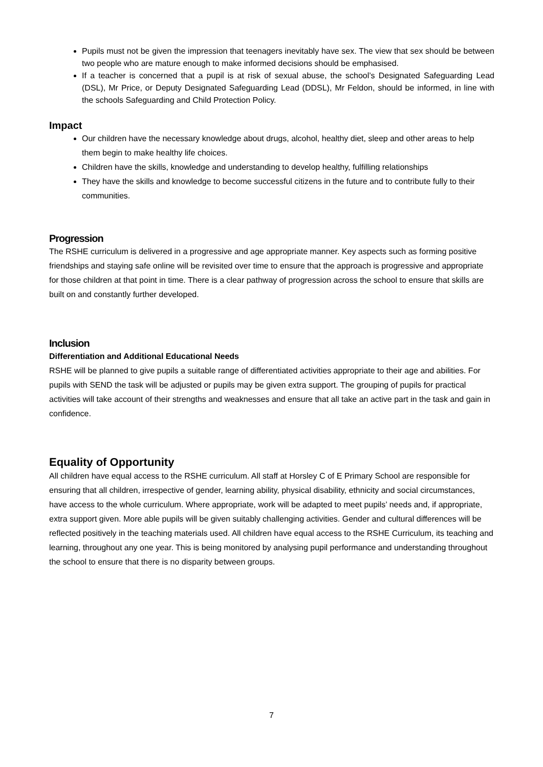Pupils must not be given the impression that teenagers inevitably have sex. The view that sex should be between two people who are mature enough to make informed decisions should be emphasised.
If a teacher is concerned that a pupil is at risk of sexual abuse, the school’s Designated Safeguarding Lead (DSL), Mr Price, or Deputy Designated Safeguarding Lead (DDSL), Mr Feldon, should be informed, in line with the schools Safeguarding and Child Protection Policy.
Impact
Our children have the necessary knowledge about drugs, alcohol, healthy diet, sleep and other areas to help them begin to make healthy life choices.
Children have the skills, knowledge and understanding to develop healthy, fulfilling relationships
They have the skills and knowledge to become successful citizens in the future and to contribute fully to their communities.
Progression
The RSHE curriculum is delivered in a progressive and age appropriate manner. Key aspects such as forming positive friendships and staying safe online will be revisited over time to ensure that the approach is progressive and appropriate for those children at that point in time. There is a clear pathway of progression across the school to ensure that skills are built on and constantly further developed.
Inclusion
Differentiation and Additional Educational Needs
RSHE will be planned to give pupils a suitable range of differentiated activities appropriate to their age and abilities. For pupils with SEND the task will be adjusted or pupils may be given extra support. The grouping of pupils for practical activities will take account of their strengths and weaknesses and ensure that all take an active part in the task and gain in confidence.
Equality of Opportunity
All children have equal access to the RSHE curriculum. All staff at Horsley C of E Primary School are responsible for ensuring that all children, irrespective of gender, learning ability, physical disability, ethnicity and social circumstances, have access to the whole curriculum. Where appropriate, work will be adapted to meet pupils’ needs and, if appropriate, extra support given. More able pupils will be given suitably challenging activities. Gender and cultural differences will be reflected positively in the teaching materials used. All children have equal access to the RSHE Curriculum, its teaching and learning, throughout any one year. This is being monitored by analysing pupil performance and understanding throughout the school to ensure that there is no disparity between groups.
7